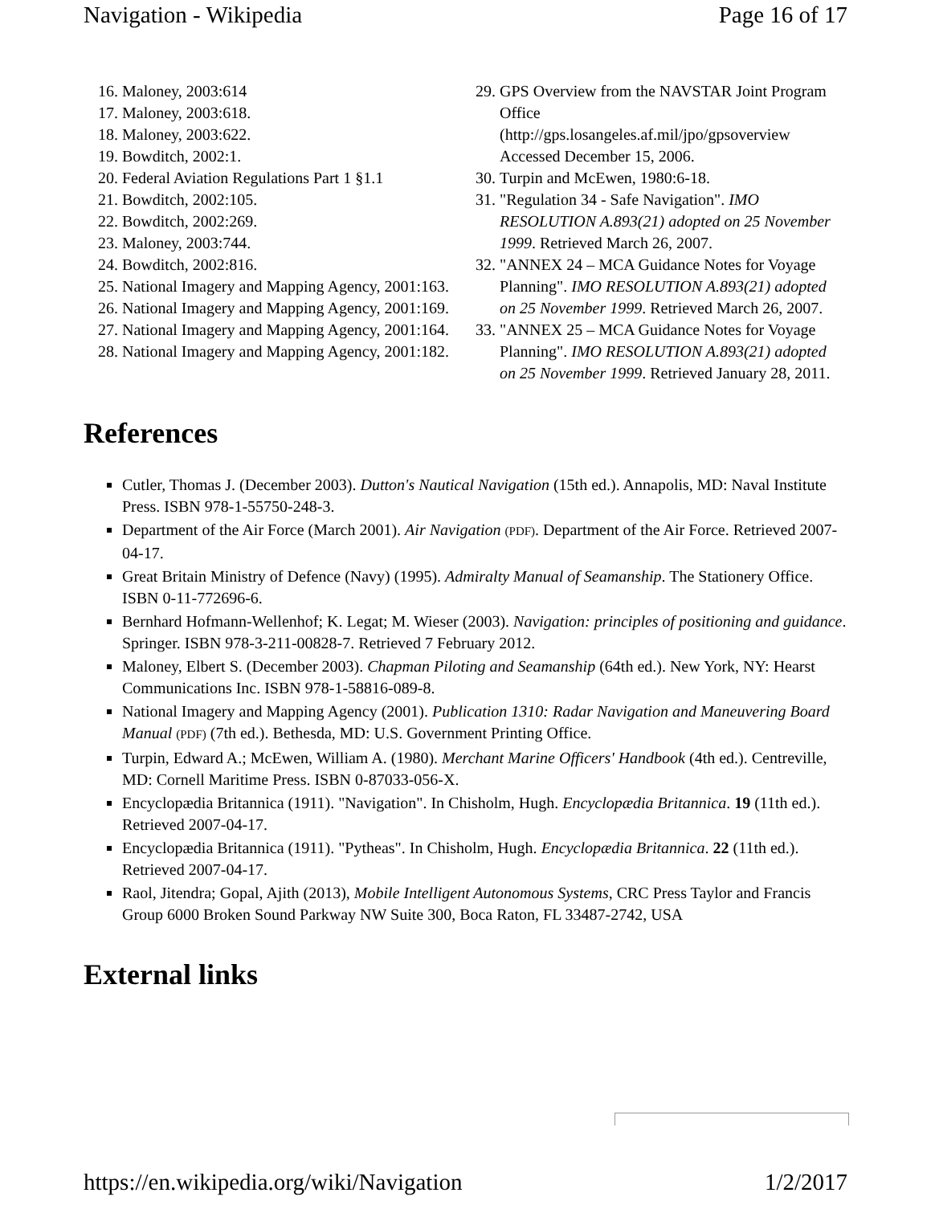Navigation - Wikipedia Page 16 of 17
16. Maloney, 2003:614
17. Maloney, 2003:618.
18. Maloney, 2003:622.
19. Bowditch, 2002:1.
20. Federal Aviation Regulations Part 1 §1.1
21. Bowditch, 2002:105.
22. Bowditch, 2002:269.
23. Maloney, 2003:744.
24. Bowditch, 2002:816.
25. National Imagery and Mapping Agency, 2001:163.
26. National Imagery and Mapping Agency, 2001:169.
27. National Imagery and Mapping Agency, 2001:164.
28. National Imagery and Mapping Agency, 2001:182.
29. GPS Overview from the NAVSTAR Joint Program Office
(http://gps.losangeles.af.mil/jpo/gpsoverview
Accessed December 15, 2006.
30. Turpin and McEwen, 1980:6-18.
31. "Regulation 34 - Safe Navigation". IMO RESOLUTION A.893(21) adopted on 25 November 1999. Retrieved March 26, 2007.
32. "ANNEX 24 – MCA Guidance Notes for Voyage Planning". IMO RESOLUTION A.893(21) adopted on 25 November 1999. Retrieved March 26, 2007.
33. "ANNEX 25 – MCA Guidance Notes for Voyage Planning". IMO RESOLUTION A.893(21) adopted on 25 November 1999. Retrieved January 28, 2011.
References
Cutler, Thomas J. (December 2003). Dutton's Nautical Navigation (15th ed.). Annapolis, MD: Naval Institute Press. ISBN 978-1-55750-248-3.
Department of the Air Force (March 2001). Air Navigation (PDF). Department of the Air Force. Retrieved 2007-04-17.
Great Britain Ministry of Defence (Navy) (1995). Admiralty Manual of Seamanship. The Stationery Office. ISBN 0-11-772696-6.
Bernhard Hofmann-Wellenhof; K. Legat; M. Wieser (2003). Navigation: principles of positioning and guidance. Springer. ISBN 978-3-211-00828-7. Retrieved 7 February 2012.
Maloney, Elbert S. (December 2003). Chapman Piloting and Seamanship (64th ed.). New York, NY: Hearst Communications Inc. ISBN 978-1-58816-089-8.
National Imagery and Mapping Agency (2001). Publication 1310: Radar Navigation and Maneuvering Board Manual (PDF) (7th ed.). Bethesda, MD: U.S. Government Printing Office.
Turpin, Edward A.; McEwen, William A. (1980). Merchant Marine Officers' Handbook (4th ed.). Centreville, MD: Cornell Maritime Press. ISBN 0-87033-056-X.
Encyclopædia Britannica (1911). "Navigation". In Chisholm, Hugh. Encyclopædia Britannica. 19 (11th ed.). Retrieved 2007-04-17.
Encyclopædia Britannica (1911). "Pytheas". In Chisholm, Hugh. Encyclopædia Britannica. 22 (11th ed.). Retrieved 2007-04-17.
Raol, Jitendra; Gopal, Ajith (2013), Mobile Intelligent Autonomous Systems, CRC Press Taylor and Francis Group 6000 Broken Sound Parkway NW Suite 300, Boca Raton, FL 33487-2742, USA
External links
https://en.wikipedia.org/wiki/Navigation 1/2/2017